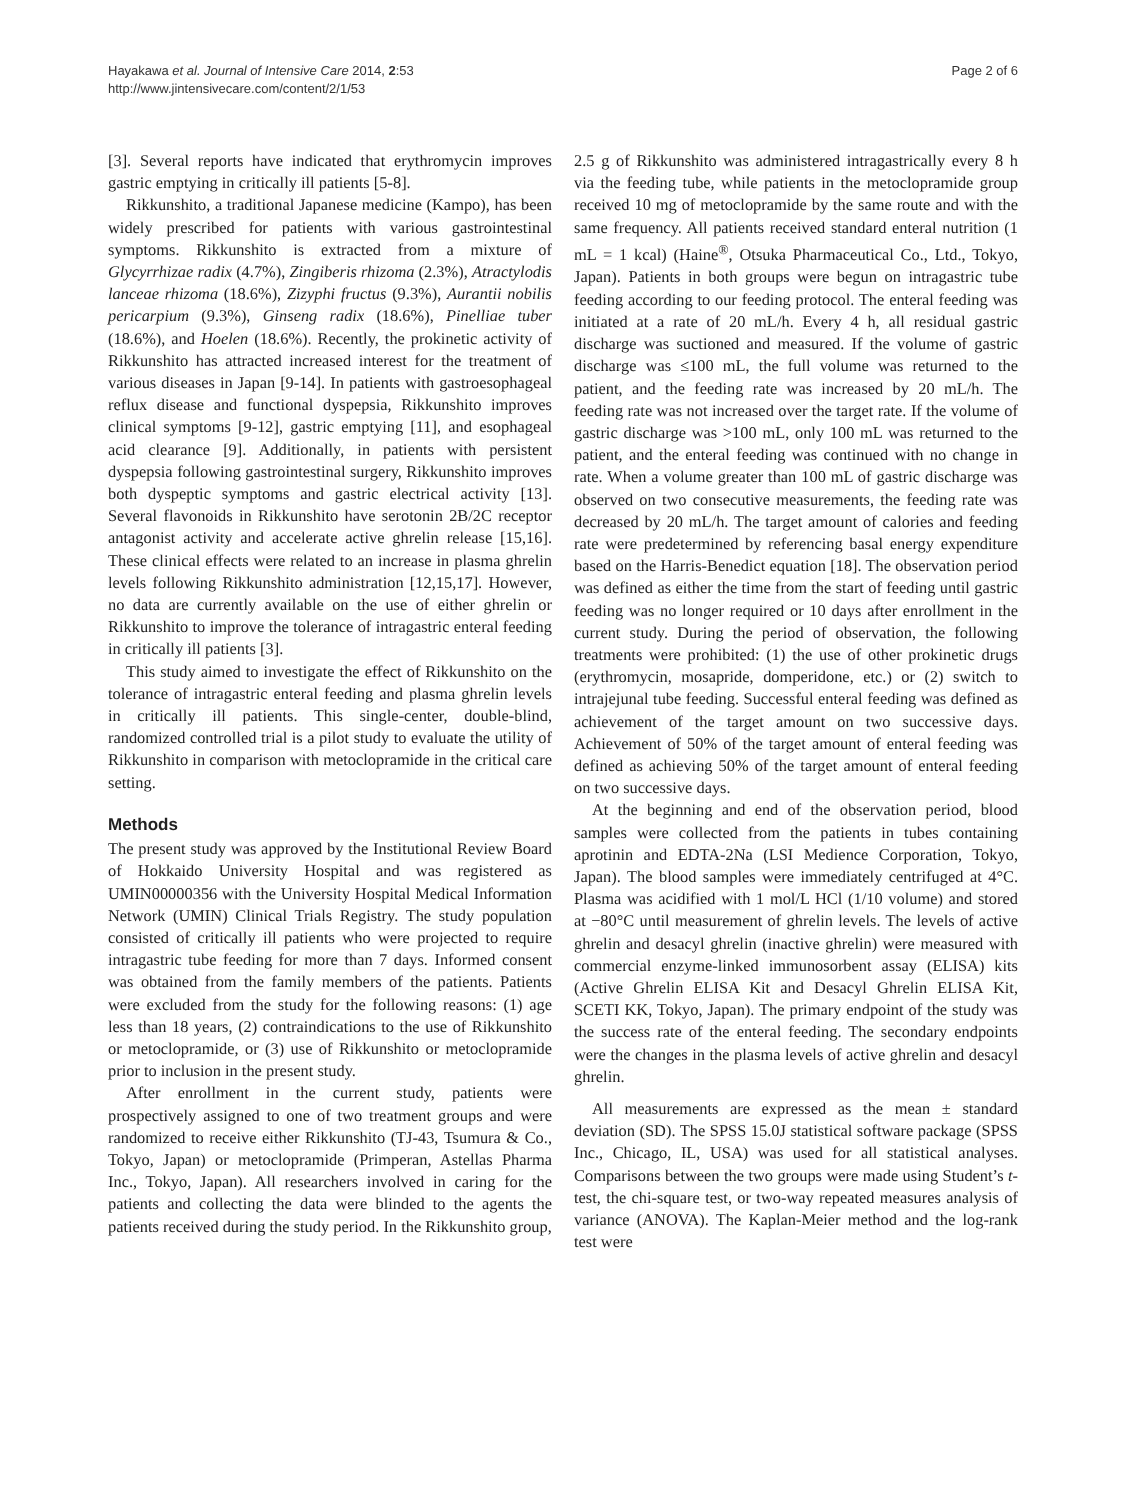Hayakawa et al. Journal of Intensive Care 2014, 2:53
http://www.jintensivecare.com/content/2/1/53
Page 2 of 6
[3]. Several reports have indicated that erythromycin improves gastric emptying in critically ill patients [5-8].
Rikkunshito, a traditional Japanese medicine (Kampo), has been widely prescribed for patients with various gastrointestinal symptoms. Rikkunshito is extracted from a mixture of Glycyrrhizae radix (4.7%), Zingiberis rhizoma (2.3%), Atractylodis lanceae rhizoma (18.6%), Zizyphi fructus (9.3%), Aurantii nobilis pericarpium (9.3%), Ginseng radix (18.6%), Pinelliae tuber (18.6%), and Hoelen (18.6%). Recently, the prokinetic activity of Rikkunshito has attracted increased interest for the treatment of various diseases in Japan [9-14]. In patients with gastroesophageal reflux disease and functional dyspepsia, Rikkunshito improves clinical symptoms [9-12], gastric emptying [11], and esophageal acid clearance [9]. Additionally, in patients with persistent dyspepsia following gastrointestinal surgery, Rikkunshito improves both dyspeptic symptoms and gastric electrical activity [13]. Several flavonoids in Rikkunshito have serotonin 2B/2C receptor antagonist activity and accelerate active ghrelin release [15,16]. These clinical effects were related to an increase in plasma ghrelin levels following Rikkunshito administration [12,15,17]. However, no data are currently available on the use of either ghrelin or Rikkunshito to improve the tolerance of intragastric enteral feeding in critically ill patients [3].
This study aimed to investigate the effect of Rikkunshito on the tolerance of intragastric enteral feeding and plasma ghrelin levels in critically ill patients. This single-center, double-blind, randomized controlled trial is a pilot study to evaluate the utility of Rikkunshito in comparison with metoclopramide in the critical care setting.
Methods
The present study was approved by the Institutional Review Board of Hokkaido University Hospital and was registered as UMIN00000356 with the University Hospital Medical Information Network (UMIN) Clinical Trials Registry. The study population consisted of critically ill patients who were projected to require intragastric tube feeding for more than 7 days. Informed consent was obtained from the family members of the patients. Patients were excluded from the study for the following reasons: (1) age less than 18 years, (2) contraindications to the use of Rikkunshito or metoclopramide, or (3) use of Rikkunshito or metoclopramide prior to inclusion in the present study.
After enrollment in the current study, patients were prospectively assigned to one of two treatment groups and were randomized to receive either Rikkunshito (TJ-43, Tsumura & Co., Tokyo, Japan) or metoclopramide (Primperan, Astellas Pharma Inc., Tokyo, Japan). All researchers involved in caring for the patients and collecting the data were blinded to the agents the patients received during the study period. In the Rikkunshito group,
2.5 g of Rikkunshito was administered intragastrically every 8 h via the feeding tube, while patients in the metoclopramide group received 10 mg of metoclopramide by the same route and with the same frequency. All patients received standard enteral nutrition (1 mL = 1 kcal) (Haine<sup>®</sup>, Otsuka Pharmaceutical Co., Ltd., Tokyo, Japan). Patients in both groups were begun on intragastric tube feeding according to our feeding protocol. The enteral feeding was initiated at a rate of 20 mL/h. Every 4 h, all residual gastric discharge was suctioned and measured. If the volume of gastric discharge was ≤100 mL, the full volume was returned to the patient, and the feeding rate was increased by 20 mL/h. The feeding rate was not increased over the target rate. If the volume of gastric discharge was >100 mL, only 100 mL was returned to the patient, and the enteral feeding was continued with no change in rate. When a volume greater than 100 mL of gastric discharge was observed on two consecutive measurements, the feeding rate was decreased by 20 mL/h. The target amount of calories and feeding rate were predetermined by referencing basal energy expenditure based on the Harris-Benedict equation [18]. The observation period was defined as either the time from the start of feeding until gastric feeding was no longer required or 10 days after enrollment in the current study. During the period of observation, the following treatments were prohibited: (1) the use of other prokinetic drugs (erythromycin, mosapride, domperidone, etc.) or (2) switch to intrajejunal tube feeding. Successful enteral feeding was defined as achievement of the target amount on two successive days. Achievement of 50% of the target amount of enteral feeding was defined as achieving 50% of the target amount of enteral feeding on two successive days.
At the beginning and end of the observation period, blood samples were collected from the patients in tubes containing aprotinin and EDTA-2Na (LSI Medience Corporation, Tokyo, Japan). The blood samples were immediately centrifuged at 4°C. Plasma was acidified with 1 mol/L HCl (1/10 volume) and stored at −80°C until measurement of ghrelin levels. The levels of active ghrelin and desacyl ghrelin (inactive ghrelin) were measured with commercial enzyme-linked immunosorbent assay (ELISA) kits (Active Ghrelin ELISA Kit and Desacyl Ghrelin ELISA Kit, SCETI KK, Tokyo, Japan). The primary endpoint of the study was the success rate of the enteral feeding. The secondary endpoints were the changes in the plasma levels of active ghrelin and desacyl ghrelin.
All measurements are expressed as the mean ± standard deviation (SD). The SPSS 15.0J statistical software package (SPSS Inc., Chicago, IL, USA) was used for all statistical analyses. Comparisons between the two groups were made using Student’s t-test, the chi-square test, or two-way repeated measures analysis of variance (ANOVA). The Kaplan-Meier method and the log-rank test were